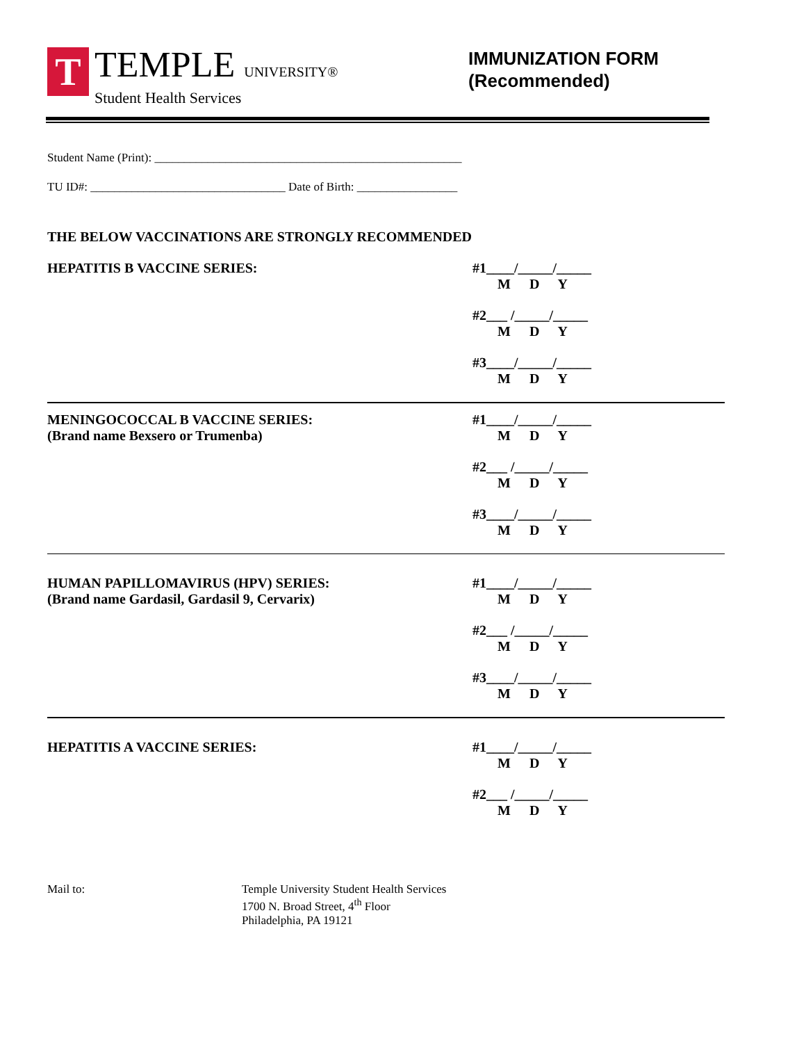T
TEMPLE UNIVERSITY®
Student Health Services
IMMUNIZATION FORM
(Recommended)
Student Name (Print): ____________________________________________________
TU ID#: _________________________________ Date of Birth: _________________
THE BELOW VACCINATIONS ARE STRONGLY RECOMMENDED
HEPATITIS B VACCINE SERIES: #1____/_____/_____
M D Y
#2___ /_____/_____
M D Y
#3____/_____/_____
M D Y
MENINGOCOCCAL B VACCINE SERIES:
(Brand name Bexsero or Trumenba)
#1____/_____/_____
M D Y
#2___ /_____/_____
M D Y
#3____/_____/_____
M D Y
HUMAN PAPILLOMAVIRUS (HPV) SERIES:
(Brand name Gardasil, Gardasil 9, Cervarix)
#1____/_____/_____
M D Y
#2___ /_____/_____
M D Y
#3____/_____/_____
M D Y
HEPATITIS A VACCINE SERIES: #1____/_____/_____
M D Y
#2___ /_____/_____
M D Y
Mail to: Temple University Student Health Services
1700 N. Broad Street, 4<sup>th</sup> Floor
Philadelphia, PA 19121